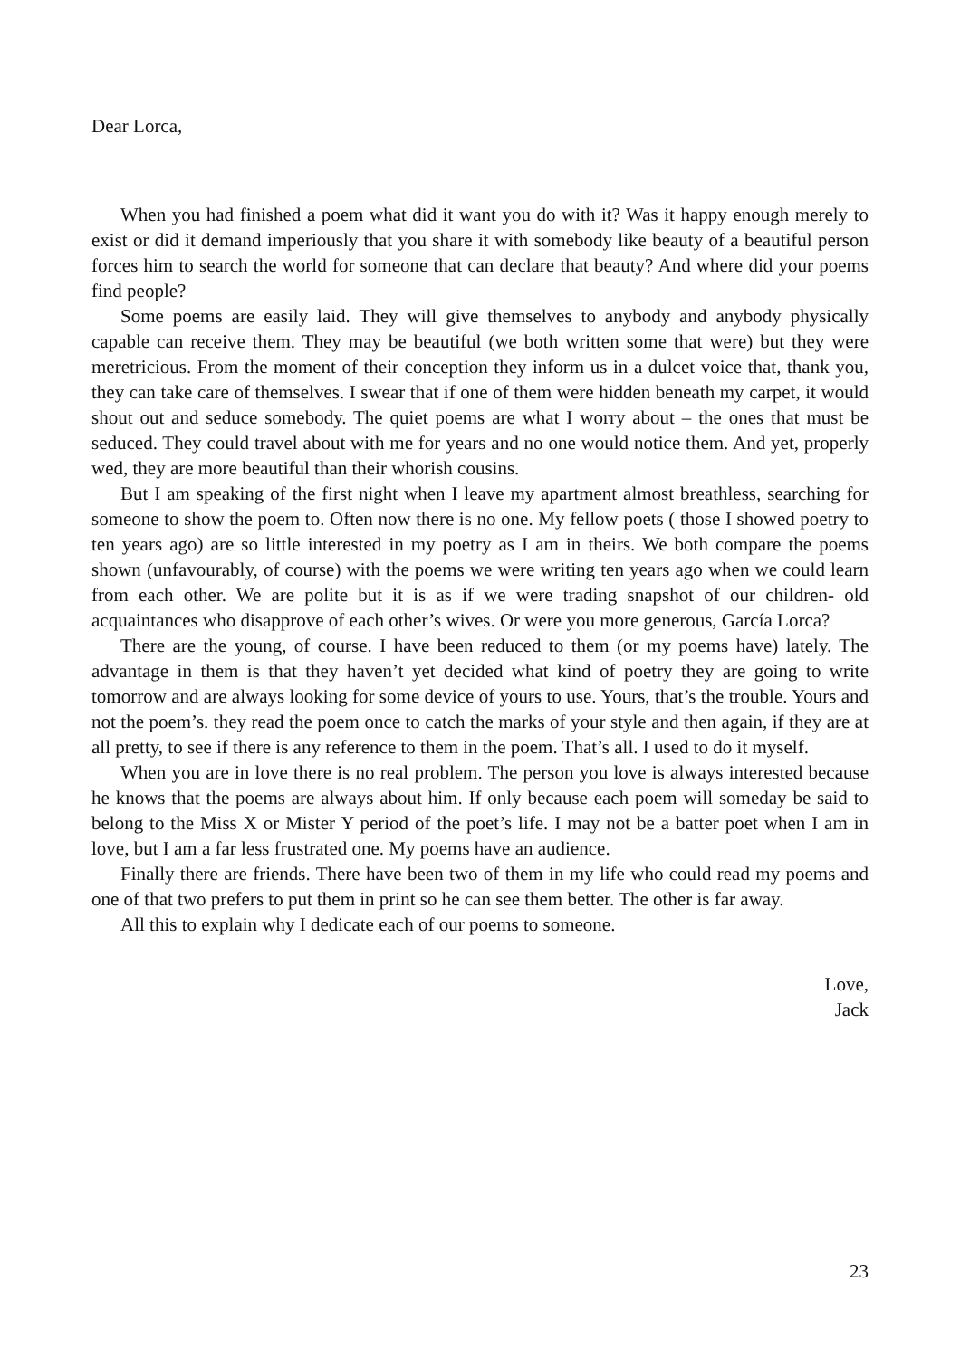Dear Lorca,
When you had finished a poem what did it want you do with it? Was it happy enough merely to exist or did it demand imperiously that you share it with somebody like beauty of a beautiful person forces him to search the world for someone that can declare that beauty? And where did your poems find people?
Some poems are easily laid. They will give themselves to anybody and anybody physically capable can receive them. They may be beautiful (we both written some that were) but they were meretricious. From the moment of their conception they inform us in a dulcet voice that, thank you, they can take care of themselves. I swear that if one of them were hidden beneath my carpet, it would shout out and seduce somebody. The quiet poems are what I worry about – the ones that must be seduced. They could travel about with me for years and no one would notice them. And yet, properly wed, they are more beautiful than their whorish cousins.
But I am speaking of the first night when I leave my apartment almost breathless, searching for someone to show the poem to. Often now there is no one. My fellow poets ( those I showed poetry to ten years ago) are so little interested in my poetry as I am in theirs. We both compare the poems shown (unfavourably, of course) with the poems we were writing ten years ago when we could learn from each other. We are polite but it is as if we were trading snapshot of our children- old acquaintances who disapprove of each other’s wives. Or were you more generous, García Lorca?
There are the young, of course. I have been reduced to them (or my poems have) lately. The advantage in them is that they haven’t yet decided what kind of poetry they are going to write tomorrow and are always looking for some device of yours to use. Yours, that’s the trouble. Yours and not the poem’s. they read the poem once to catch the marks of your style and then again, if they are at all pretty, to see if there is any reference to them in the poem. That’s all. I used to do it myself.
When you are in love there is no real problem. The person you love is always interested because he knows that the poems are always about him. If only because each poem will someday be said to belong to the Miss X or Mister Y period of the poet’s life. I may not be a batter poet when I am in love, but I am a far less frustrated one. My poems have an audience.
Finally there are friends. There have been two of them in my life who could read my poems and one of that two prefers to put them in print so he can see them better. The other is far away.
All this to explain why I dedicate each of our poems to someone.
Love,
Jack
23